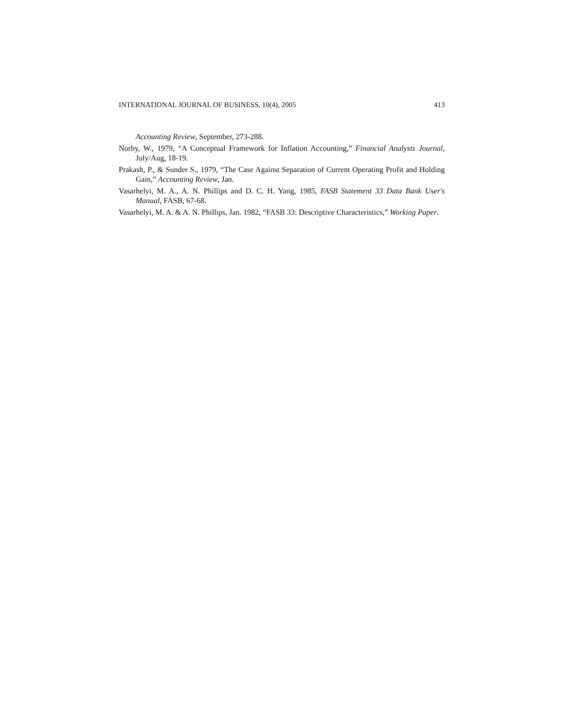INTERNATIONAL JOURNAL OF BUSINESS, 10(4), 2005 413
Accounting Review, September, 273-288.
Norby, W., 1979, “A Conceptual Framework for Inflation Accounting,” Financial Analysts Journal, July/Aug, 18-19.
Prakash, P., & Sunder S., 1979, “The Case Against Separation of Current Operating Profit and Holding Gain,” Accounting Review, Jan.
Vasarhelyi, M. A., A. N. Phillips and D. C. H. Yang, 1985, FASB Statement 33 Data Bank User's Manual, FASB, 67-68.
Vasarhelyi, M. A. & A. N. Phillips, Jan. 1982, “FASB 33: Descriptive Characteristics,” Working Paper.